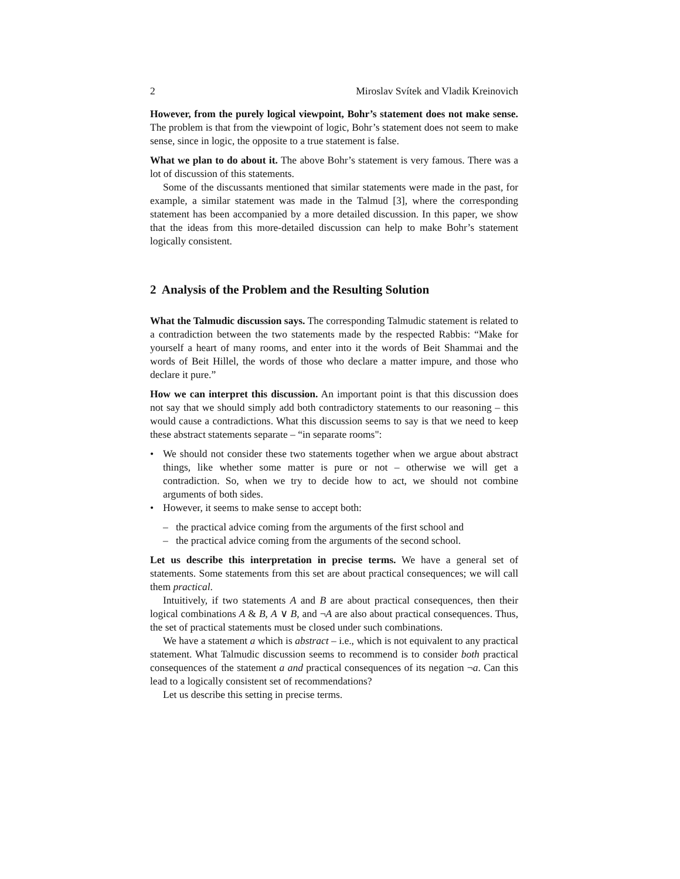2 Miroslav Svítek and Vladik Kreinovich
However, from the purely logical viewpoint, Bohr’s statement does not make sense. The problem is that from the viewpoint of logic, Bohr’s statement does not seem to make sense, since in logic, the opposite to a true statement is false.
What we plan to do about it. The above Bohr’s statement is very famous. There was a lot of discussion of this statements.
Some of the discussants mentioned that similar statements were made in the past, for example, a similar statement was made in the Talmud [3], where the corresponding statement has been accompanied by a more detailed discussion. In this paper, we show that the ideas from this more-detailed discussion can help to make Bohr’s statement logically consistent.
2 Analysis of the Problem and the Resulting Solution
What the Talmudic discussion says. The corresponding Talmudic statement is related to a contradiction between the two statements made by the respected Rabbis: “Make for yourself a heart of many rooms, and enter into it the words of Beit Shammai and the words of Beit Hillel, the words of those who declare a matter impure, and those who declare it pure.”
How we can interpret this discussion. An important point is that this discussion does not say that we should simply add both contradictory statements to our reasoning – this would cause a contradictions. What this discussion seems to say is that we need to keep these abstract statements separate – “in separate rooms":
• We should not consider these two statements together when we argue about abstract things, like whether some matter is pure or not – otherwise we will get a contradiction. So, when we try to decide how to act, we should not combine arguments of both sides.
• However, it seems to make sense to accept both:
– the practical advice coming from the arguments of the first school and
– the practical advice coming from the arguments of the second school.
Let us describe this interpretation in precise terms. We have a general set of statements. Some statements from this set are about practical consequences; we will call them practical.
Intuitively, if two statements A and B are about practical consequences, then their logical combinations A & B, A ∨ B, and ¬A are also about practical consequences. Thus, the set of practical statements must be closed under such combinations.
We have a statement a which is abstract – i.e., which is not equivalent to any practical statement. What Talmudic discussion seems to recommend is to consider both practical consequences of the statement a and practical consequences of its negation ¬a. Can this lead to a logically consistent set of recommendations?
Let us describe this setting in precise terms.